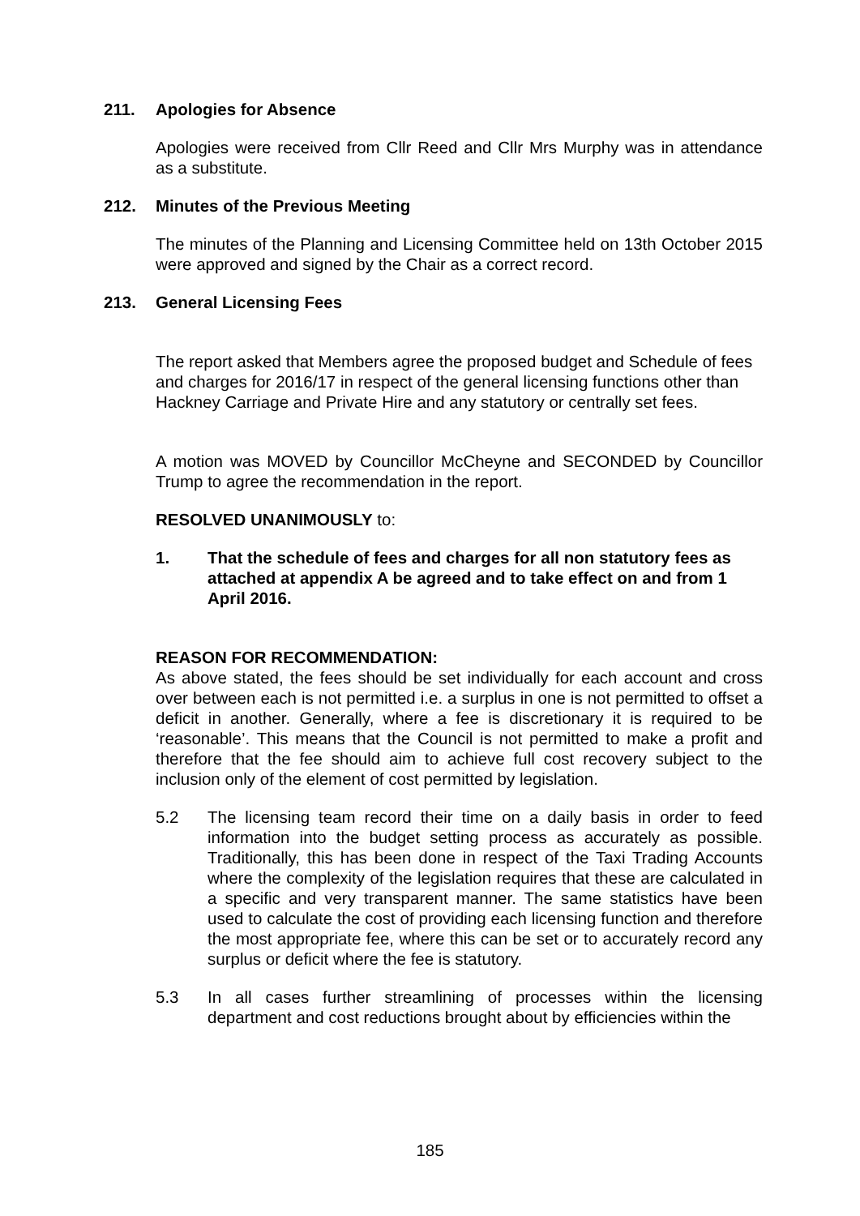211. Apologies for Absence
Apologies were received from Cllr Reed and Cllr Mrs Murphy was in attendance as a substitute.
212. Minutes of the Previous Meeting
The minutes of the Planning and Licensing Committee held on 13th October 2015 were approved and signed by the Chair as a correct record.
213. General Licensing Fees
The report asked that Members agree the proposed budget and Schedule of fees and charges for 2016/17 in respect of the general licensing functions other than Hackney Carriage and Private Hire and any statutory or centrally set fees.
A motion was MOVED by Councillor McCheyne and SECONDED by Councillor Trump to agree the recommendation in the report.
RESOLVED UNANIMOUSLY to:
1. That the schedule of fees and charges for all non statutory fees as attached at appendix A be agreed and to take effect on and from 1 April 2016.
REASON FOR RECOMMENDATION:
As above stated, the fees should be set individually for each account and cross over between each is not permitted i.e. a surplus in one is not permitted to offset a deficit in another. Generally, where a fee is discretionary it is required to be ‘reasonable’. This means that the Council is not permitted to make a profit and therefore that the fee should aim to achieve full cost recovery subject to the inclusion only of the element of cost permitted by legislation.
5.2 The licensing team record their time on a daily basis in order to feed information into the budget setting process as accurately as possible. Traditionally, this has been done in respect of the Taxi Trading Accounts where the complexity of the legislation requires that these are calculated in a specific and very transparent manner. The same statistics have been used to calculate the cost of providing each licensing function and therefore the most appropriate fee, where this can be set or to accurately record any surplus or deficit where the fee is statutory.
5.3 In all cases further streamlining of processes within the licensing department and cost reductions brought about by efficiencies within the
185